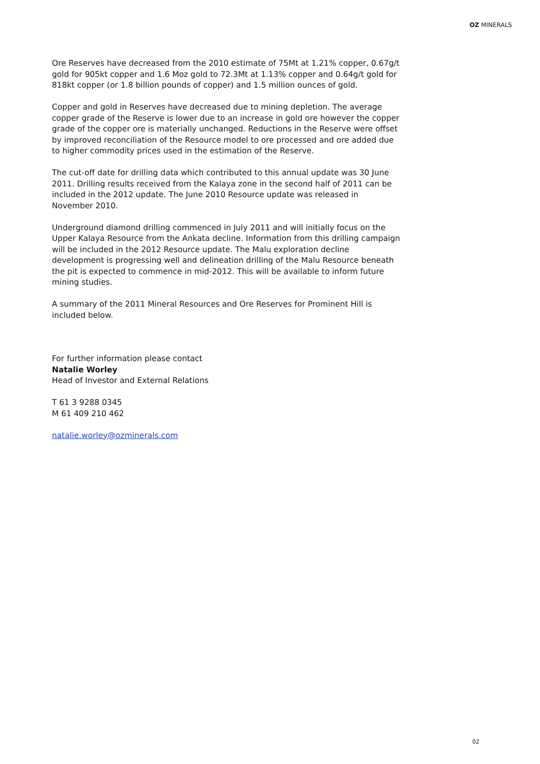OZ MINERALS
Ore Reserves have decreased from the 2010 estimate of 75Mt at 1.21% copper, 0.67g/t gold for 905kt copper and 1.6 Moz gold to 72.3Mt at 1.13% copper and 0.64g/t gold for 818kt copper (or 1.8 billion pounds of copper) and 1.5 million ounces of gold.
Copper and gold in Reserves have decreased due to mining depletion. The average copper grade of the Reserve is lower due to an increase in gold ore however the copper grade of the copper ore is materially unchanged. Reductions in the Reserve were offset by improved reconciliation of the Resource model to ore processed and ore added due to higher commodity prices used in the estimation of the Reserve.
The cut-off date for drilling data which contributed to this annual update was 30 June 2011. Drilling results received from the Kalaya zone in the second half of 2011 can be included in the 2012 update. The June 2010 Resource update was released in November 2010.
Underground diamond drilling commenced in July 2011 and will initially focus on the Upper Kalaya Resource from the Ankata decline. Information from this drilling campaign will be included in the 2012 Resource update. The Malu exploration decline development is progressing well and delineation drilling of the Malu Resource beneath the pit is expected to commence in mid-2012. This will be available to inform future mining studies.
A summary of the 2011 Mineral Resources and Ore Reserves for Prominent Hill is included below.
For further information please contact
Natalie Worley
Head of Investor and External Relations
T 61 3 9288 0345
M 61 409 210 462
natalie.worley@ozminerals.com
02